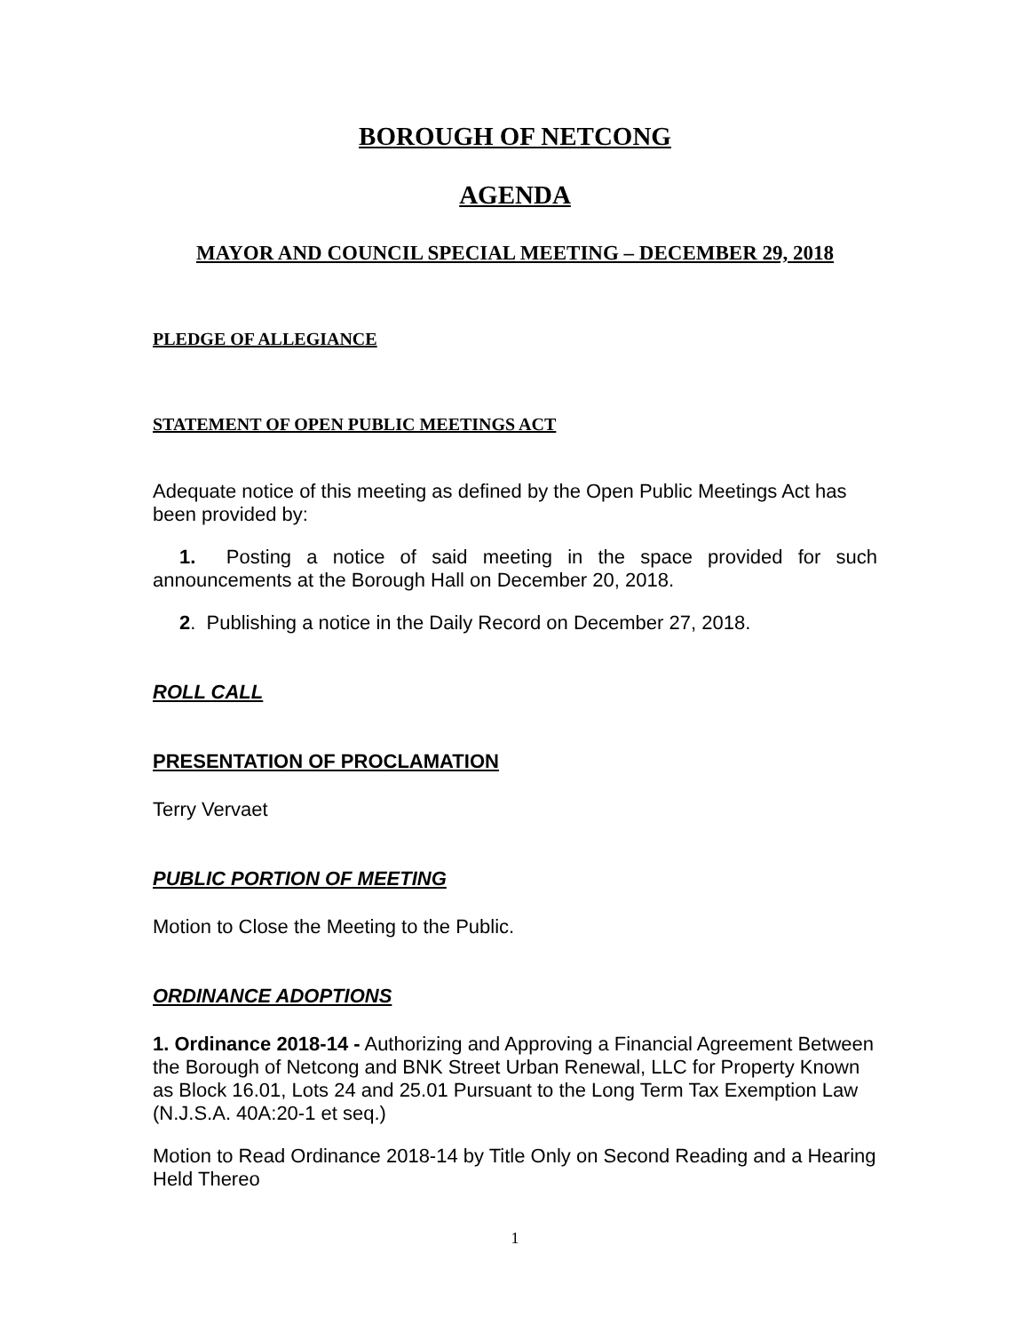BOROUGH OF NETCONG
AGENDA
MAYOR AND COUNCIL SPECIAL MEETING – DECEMBER 29, 2018
PLEDGE OF ALLEGIANCE
STATEMENT OF OPEN PUBLIC MEETINGS ACT
Adequate notice of this meeting as defined by the Open Public Meetings Act has been provided by:
1. Posting a notice of said meeting in the space provided for such announcements at the Borough Hall on December 20, 2018.
2. Publishing a notice in the Daily Record on December 27, 2018.
ROLL CALL
PRESENTATION OF PROCLAMATION
Terry Vervaet
PUBLIC PORTION OF MEETING
Motion to Close the Meeting to the Public.
ORDINANCE ADOPTIONS
1. Ordinance 2018-14 - Authorizing and Approving a Financial Agreement Between the Borough of Netcong and BNK Street Urban Renewal, LLC for Property Known as Block 16.01, Lots 24 and 25.01 Pursuant to the Long Term Tax Exemption Law (N.J.S.A. 40A:20-1 et seq.)
Motion to Read Ordinance 2018-14 by Title Only on Second Reading and a Hearing Held Thereo
1